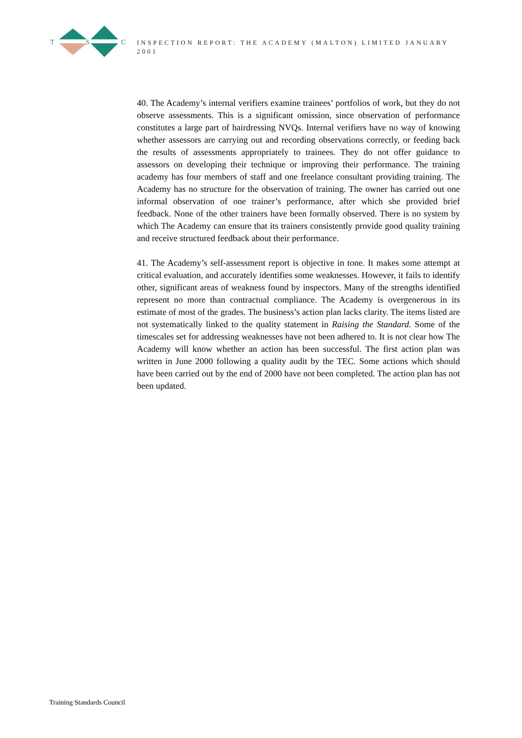T
S
C
INSPECTION REPORT: THE ACADEMY (MALTON) LIMITED JANUARY 2001
40. The Academy’s internal verifiers examine trainees’ portfolios of work, but they do not observe assessments. This is a significant omission, since observation of performance constitutes a large part of hairdressing NVQs. Internal verifiers have no way of knowing whether assessors are carrying out and recording observations correctly, or feeding back the results of assessments appropriately to trainees. They do not offer guidance to assessors on developing their technique or improving their performance. The training academy has four members of staff and one freelance consultant providing training. The Academy has no structure for the observation of training. The owner has carried out one informal observation of one trainer’s performance, after which she provided brief feedback. None of the other trainers have been formally observed. There is no system by which The Academy can ensure that its trainers consistently provide good quality training and receive structured feedback about their performance.
41. The Academy’s self-assessment report is objective in tone. It makes some attempt at critical evaluation, and accurately identifies some weaknesses. However, it fails to identify other, significant areas of weakness found by inspectors. Many of the strengths identified represent no more than contractual compliance. The Academy is overgenerous in its estimate of most of the grades. The business’s action plan lacks clarity. The items listed are not systematically linked to the quality statement in Raising the Standard. Some of the timescales set for addressing weaknesses have not been adhered to. It is not clear how The Academy will know whether an action has been successful. The first action plan was written in June 2000 following a quality audit by the TEC. Some actions which should have been carried out by the end of 2000 have not been completed. The action plan has not been updated.
Training Standards Council